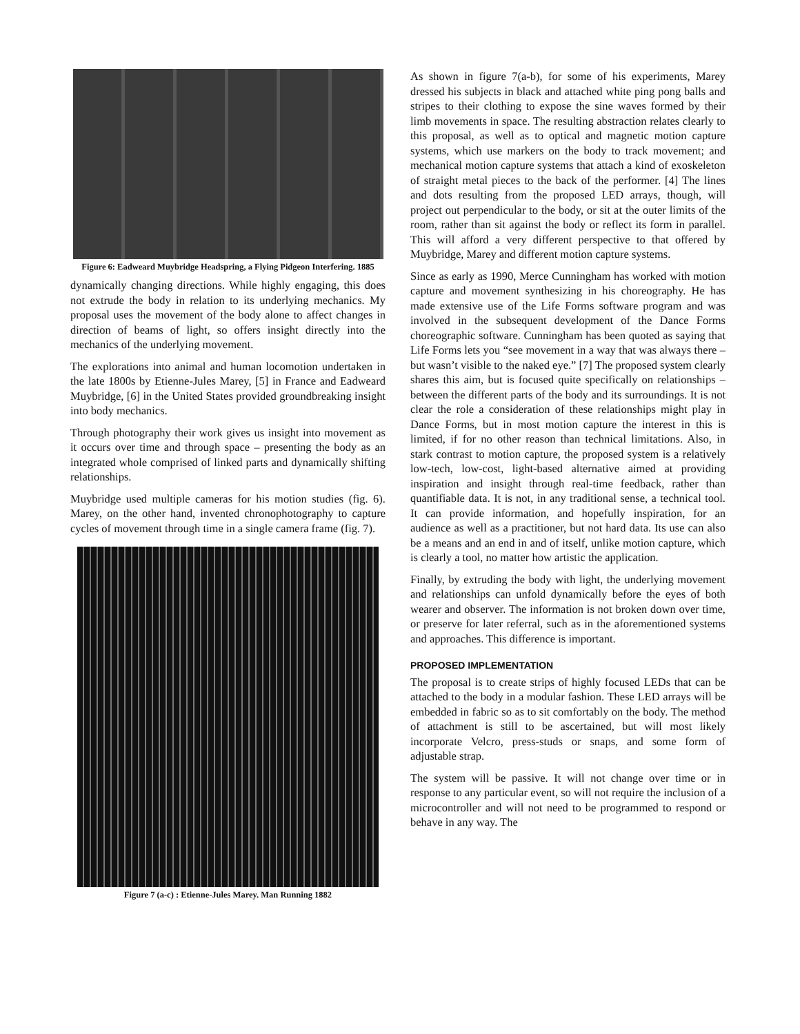Figure 6: Eadweard Muybridge Headspring, a Flying Pidgeon Interfering. 1885
dynamically changing directions. While highly engaging, this does not extrude the body in relation to its underlying mechanics. My proposal uses the movement of the body alone to affect changes in direction of beams of light, so offers insight directly into the mechanics of the underlying movement.
The explorations into animal and human locomotion undertaken in the late 1800s by Etienne-Jules Marey, [5] in France and Eadweard Muybridge, [6] in the United States provided groundbreaking insight into body mechanics.
Through photography their work gives us insight into movement as it occurs over time and through space – presenting the body as an integrated whole comprised of linked parts and dynamically shifting relationships.
Muybridge used multiple cameras for his motion studies (fig. 6). Marey, on the other hand, invented chronophotography to capture cycles of movement through time in a single camera frame (fig. 7).
Figure 7 (a-c) : Etienne-Jules Marey. Man Running 1882
As shown in figure 7(a-b), for some of his experiments, Marey dressed his subjects in black and attached white ping pong balls and stripes to their clothing to expose the sine waves formed by their limb movements in space. The resulting abstraction relates clearly to this proposal, as well as to optical and magnetic motion capture systems, which use markers on the body to track movement; and mechanical motion capture systems that attach a kind of exoskeleton of straight metal pieces to the back of the performer. [4] The lines and dots resulting from the proposed LED arrays, though, will project out perpendicular to the body, or sit at the outer limits of the room, rather than sit against the body or reflect its form in parallel. This will afford a very different perspective to that offered by Muybridge, Marey and different motion capture systems.
Since as early as 1990, Merce Cunningham has worked with motion capture and movement synthesizing in his choreography. He has made extensive use of the Life Forms software program and was involved in the subsequent development of the Dance Forms choreographic software. Cunningham has been quoted as saying that Life Forms lets you “see movement in a way that was always there – but wasn’t visible to the naked eye.” [7] The proposed system clearly shares this aim, but is focused quite specifically on relationships – between the different parts of the body and its surroundings. It is not clear the role a consideration of these relationships might play in Dance Forms, but in most motion capture the interest in this is limited, if for no other reason than technical limitations. Also, in stark contrast to motion capture, the proposed system is a relatively low-tech, low-cost, light-based alternative aimed at providing inspiration and insight through real-time feedback, rather than quantifiable data. It is not, in any traditional sense, a technical tool. It can provide information, and hopefully inspiration, for an audience as well as a practitioner, but not hard data. Its use can also be a means and an end in and of itself, unlike motion capture, which is clearly a tool, no matter how artistic the application.
Finally, by extruding the body with light, the underlying movement and relationships can unfold dynamically before the eyes of both wearer and observer. The information is not broken down over time, or preserve for later referral, such as in the aforementioned systems and approaches. This difference is important.
PROPOSED IMPLEMENTATION
The proposal is to create strips of highly focused LEDs that can be attached to the body in a modular fashion. These LED arrays will be embedded in fabric so as to sit comfortably on the body. The method of attachment is still to be ascertained, but will most likely incorporate Velcro, press-studs or snaps, and some form of adjustable strap.
The system will be passive. It will not change over time or in response to any particular event, so will not require the inclusion of a microcontroller and will not need to be programmed to respond or behave in any way. The